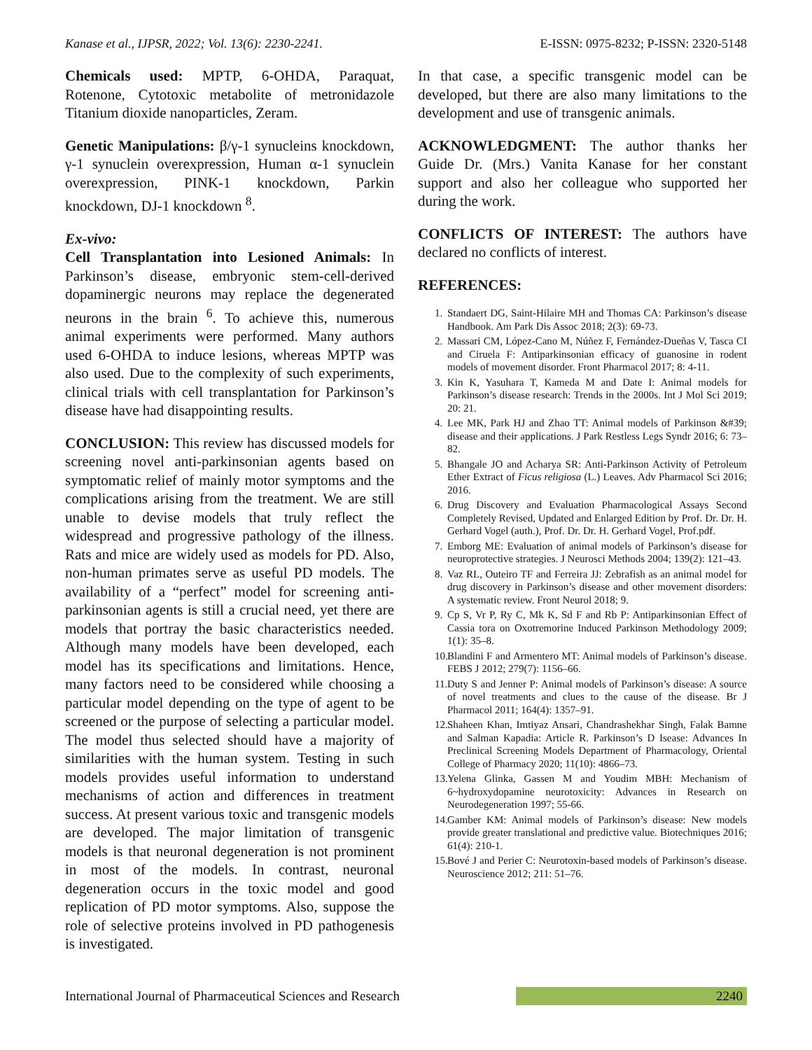Kanase et al., IJPSR, 2022; Vol. 13(6): 2230-2241. E-ISSN: 0975-8232; P-ISSN: 2320-5148
Chemicals used: MPTP, 6-OHDA, Paraquat, Rotenone, Cytotoxic metabolite of metronidazole Titanium dioxide nanoparticles, Zeram.
Genetic Manipulations: β/γ-1 synucleins knockdown, γ-1 synuclein overexpression, Human α-1 synuclein overexpression, PINK-1 knockdown, Parkin knockdown, DJ-1 knockdown <sup>8</sup>.
Ex-vivo:
Cell Transplantation into Lesioned Animals: In Parkinson’s disease, embryonic stem-cell-derived dopaminergic neurons may replace the degenerated neurons in the brain <sup>6</sup>. To achieve this, numerous animal experiments were performed. Many authors used 6-OHDA to induce lesions, whereas MPTP was also used. Due to the complexity of such experiments, clinical trials with cell transplantation for Parkinson’s disease have had disappointing results.
CONCLUSION: This review has discussed models for screening novel anti-parkinsonian agents based on symptomatic relief of mainly motor symptoms and the complications arising from the treatment. We are still unable to devise models that truly reflect the widespread and progressive pathology of the illness. Rats and mice are widely used as models for PD. Also, non-human primates serve as useful PD models. The availability of a “perfect” model for screening anti-parkinsonian agents is still a crucial need, yet there are models that portray the basic characteristics needed. Although many models have been developed, each model has its specifications and limitations. Hence, many factors need to be considered while choosing a particular model depending on the type of agent to be screened or the purpose of selecting a particular model. The model thus selected should have a majority of similarities with the human system. Testing in such models provides useful information to understand mechanisms of action and differences in treatment success. At present various toxic and transgenic models are developed. The major limitation of transgenic models is that neuronal degeneration is not prominent in most of the models. In contrast, neuronal degeneration occurs in the toxic model and good replication of PD motor symptoms. Also, suppose the role of selective proteins involved in PD pathogenesis is investigated.
In that case, a specific transgenic model can be developed, but there are also many limitations to the development and use of transgenic animals.
ACKNOWLEDGMENT: The author thanks her Guide Dr. (Mrs.) Vanita Kanase for her constant support and also her colleague who supported her during the work.
CONFLICTS OF INTEREST: The authors have declared no conflicts of interest.
REFERENCES:
1. Standaert DG, Saint-Hilaire MH and Thomas CA: Parkinson’s disease Handbook. Am Park Dis Assoc 2018; 2(3): 69-73.
2. Massari CM, López-Cano M, Núñez F, Fernández-Dueñas V, Tasca CI and Ciruela F: Antiparkinsonian efficacy of guanosine in rodent models of movement disorder. Front Pharmacol 2017; 8: 4-11.
3. Kin K, Yasuhara T, Kameda M and Date I: Animal models for Parkinson’s disease research: Trends in the 2000s. Int J Mol Sci 2019; 20: 21.
4. Lee MK, Park HJ and Zhao TT: Animal models of Parkinson &#39; disease and their applications. J Park Restless Legs Syndr 2016; 6: 73–82.
5. Bhangale JO and Acharya SR: Anti-Parkinson Activity of Petroleum Ether Extract of Ficus religiosa (L.) Leaves. Adv Pharmacol Sci 2016; 2016.
6. Drug Discovery and Evaluation Pharmacological Assays Second Completely Revised, Updated and Enlarged Edition by Prof. Dr. Dr. H. Gerhard Vogel (auth.), Prof. Dr. Dr. H. Gerhard Vogel, Prof.pdf.
7. Emborg ME: Evaluation of animal models of Parkinson’s disease for neuroprotective strategies. J Neurosci Methods 2004; 139(2): 121–43.
8. Vaz RL, Outeiro TF and Ferreira JJ: Zebrafish as an animal model for drug discovery in Parkinson’s disease and other movement disorders: A systematic review. Front Neurol 2018; 9.
9. Cp S, Vr P, Ry C, Mk K, Sd F and Rb P: Antiparkinsonian Effect of Cassia tora on Oxotremorine Induced Parkinson Methodology 2009; 1(1): 35–8.
10. Blandini F and Armentero MT: Animal models of Parkinson’s disease. FEBS J 2012; 279(7): 1156–66.
11. Duty S and Jenner P: Animal models of Parkinson’s disease: A source of novel treatments and clues to the cause of the disease. Br J Pharmacol 2011; 164(4): 1357–91.
12. Shaheen Khan, Imtiyaz Ansari, Chandrashekhar Singh, Falak Bamne and Salman Kapadia: Article R. Parkinson’s D Isease: Advances In Preclinical Screening Models Department of Pharmacology, Oriental College of Pharmacy 2020; 11(10): 4866–73.
13. Yelena Glinka, Gassen M and Youdim MBH: Mechanism of 6~hydroxydopamine neurotoxicity: Advances in Research on Neurodegeneration 1997; 55-66.
14. Gamber KM: Animal models of Parkinson’s disease: New models provide greater translational and predictive value. Biotechniques 2016; 61(4): 210-1.
15. Bové J and Perier C: Neurotoxin-based models of Parkinson’s disease. Neuroscience 2012; 211: 51–76.
International Journal of Pharmaceutical Sciences and Research 2240